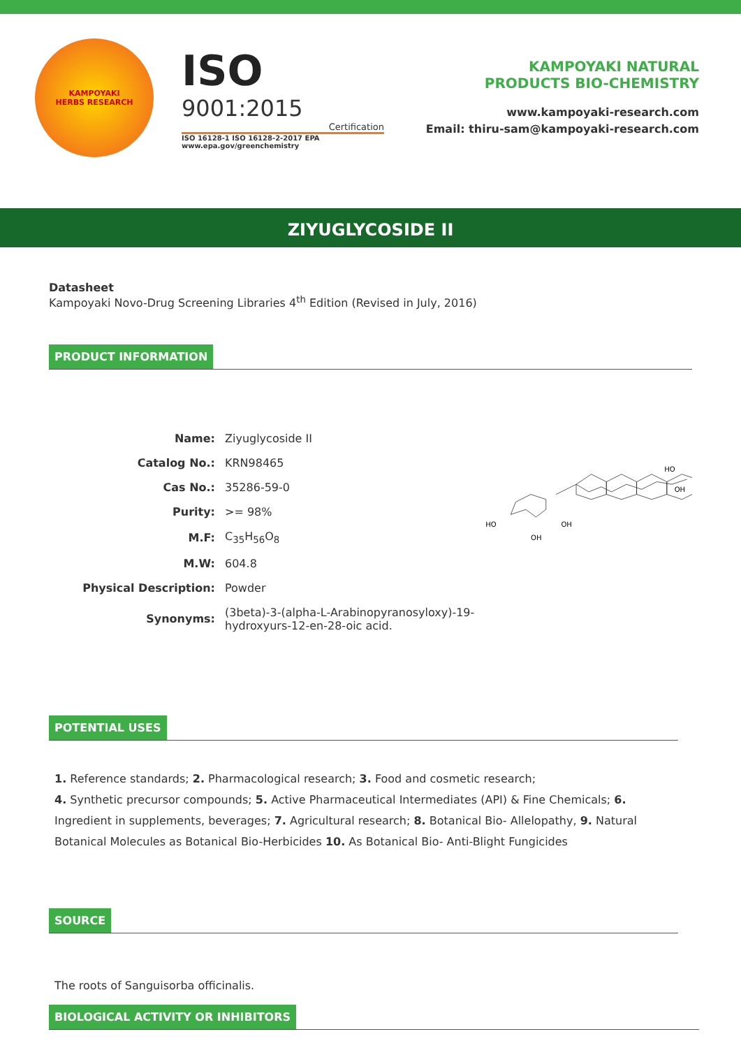KAMPOYAKI
HERBS RESEARCH
ISO 9001:2015
Certification
ISO 16128-1 ISO 16128-2-2017 EPA www.epa.gov/greenchemistry
KAMPOYAKI NATURAL
PRODUCTS BIO-CHEMISTRY
www.kampoyaki-research.com
Email: thiru-sam@kampoyaki-research.com
ZIYUGLYCOSIDE II
Datasheet
Kampoyaki Novo-Drug Screening Libraries 4<sup>th</sup> Edition (Revised in July, 2016)
PRODUCT INFORMATION
| Name: | Ziyuglycoside II |
| Catalog No.: | KRN98465 |
| Cas No.: | 35286-59-0 |
| Purity: | >= 98% |
| M.F: | C<sub>35</sub>H<sub>56</sub>O<sub>8</sub> |
| M.W: | 604.8 |
| Physical Description: | Powder |
| Synonyms: | (3beta)-3-(alpha-L-Arabinopyranosyloxy)-19-hydroxyurs-12-en-28-oic acid. |
HO
OH
OH
HO
OH
POTENTIAL USES
1. Reference standards; 2. Pharmacological research; 3. Food and cosmetic research;
4. Synthetic precursor compounds; 5. Active Pharmaceutical Intermediates (API) & Fine Chemicals; 6. Ingredient in supplements, beverages; 7. Agricultural research; 8. Botanical Bio- Allelopathy, 9. Natural Botanical Molecules as Botanical Bio-Herbicides 10. As Botanical Bio- Anti-Blight Fungicides
SOURCE
The roots of Sanguisorba officinalis.
BIOLOGICAL ACTIVITY OR INHIBITORS